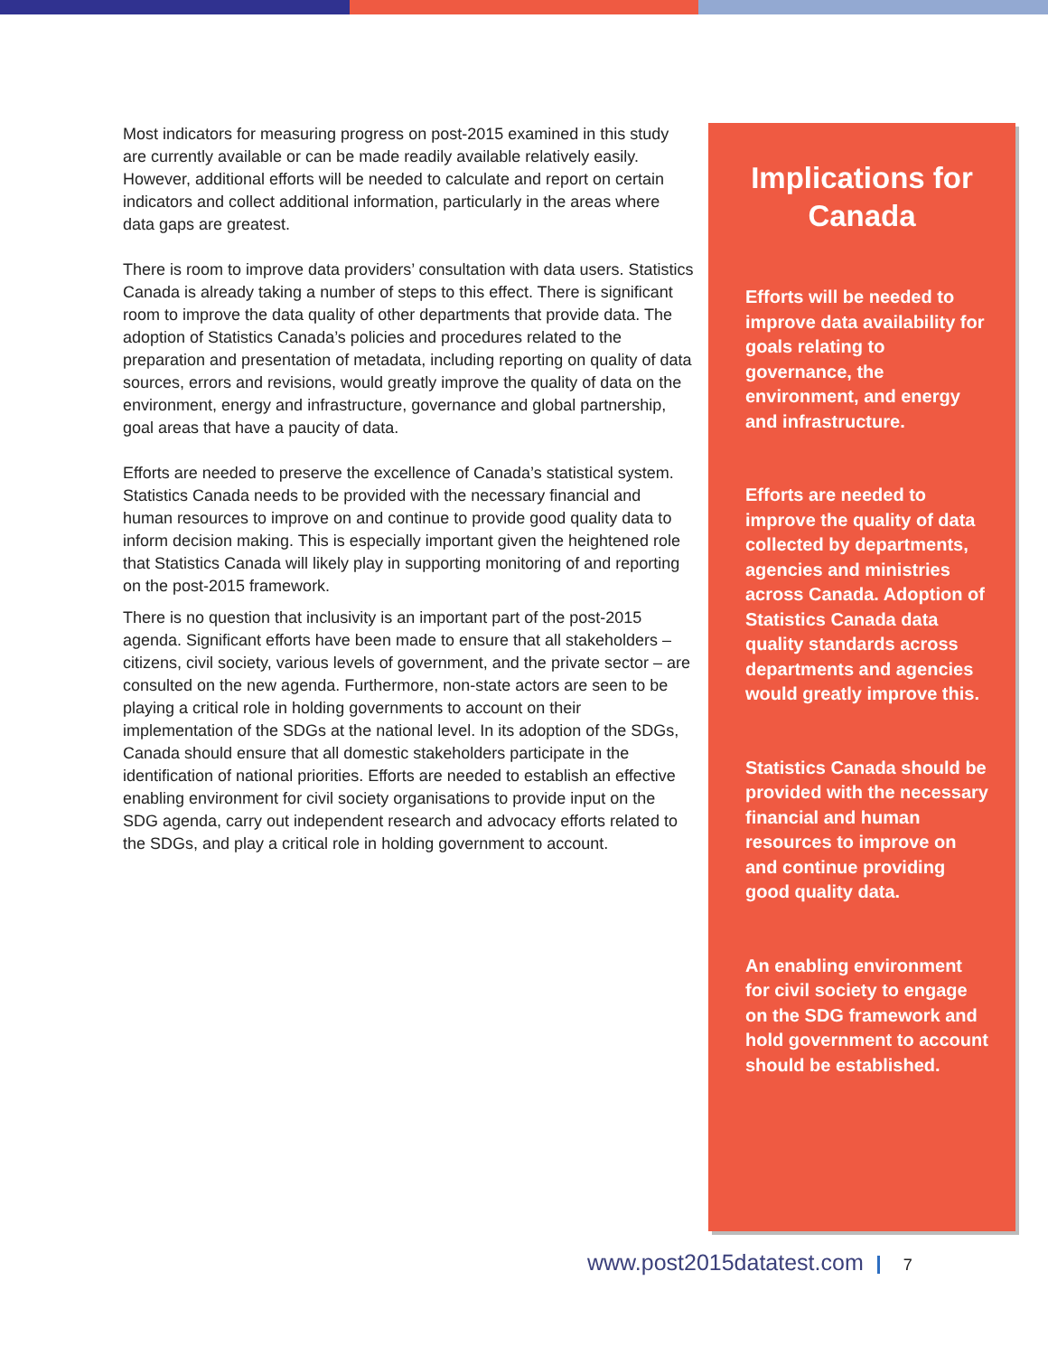Most indicators for measuring progress on post-2015 examined in this study are currently available or can be made readily available relatively easily. However, additional efforts will be needed to calculate and report on certain indicators and collect additional information, particularly in the areas where data gaps are greatest.
There is room to improve data providers’ consultation with data users. Statistics Canada is already taking a number of steps to this effect. There is significant room to improve the data quality of other departments that provide data. The adoption of Statistics Canada’s policies and procedures related to the preparation and presentation of metadata, including reporting on quality of data sources, errors and revisions, would greatly improve the quality of data on the environment, energy and infrastructure, governance and global partnership, goal areas that have a paucity of data.
Efforts are needed to preserve the excellence of Canada’s statistical system. Statistics Canada needs to be provided with the necessary financial and human resources to improve on and continue to provide good quality data to inform decision making. This is especially important given the heightened role that Statistics Canada will likely play in supporting monitoring of and reporting on the post-2015 framework.
There is no question that inclusivity is an important part of the post-2015 agenda. Significant efforts have been made to ensure that all stakeholders – citizens, civil society, various levels of government, and the private sector – are consulted on the new agenda. Furthermore, non-state actors are seen to be playing a critical role in holding governments to account on their implementation of the SDGs at the national level. In its adoption of the SDGs, Canada should ensure that all domestic stakeholders participate in the identification of national priorities. Efforts are needed to establish an effective enabling environment for civil society organisations to provide input on the SDG agenda, carry out independent research and advocacy efforts related to the SDGs, and play a critical role in holding government to account.
Implications for
Canada
Efforts will be needed to improve data availability for goals relating to governance, the environment, and energy and infrastructure.
Efforts are needed to improve the quality of data collected by departments, agencies and ministries across Canada. Adoption of Statistics Canada data quality standards across departments and agencies would greatly improve this.
Statistics Canada should be provided with the necessary financial and human resources to improve on and continue providing good quality data.
An enabling environment for civil society to engage on the SDG framework and hold government to account should be established.
www.post2015datatest.com 7